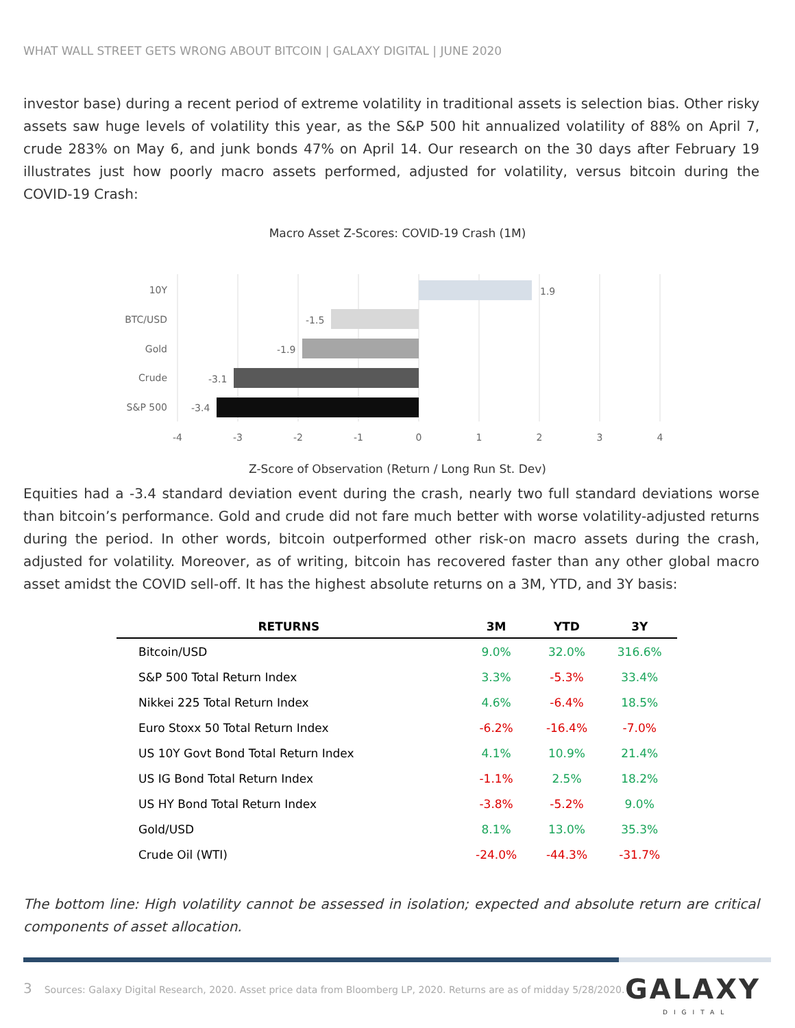WHAT WALL STREET GETS WRONG ABOUT BITCOIN | GALAXY DIGITAL | JUNE 2020
investor base) during a recent period of extreme volatility in traditional assets is selection bias. Other risky assets saw huge levels of volatility this year, as the S&P 500 hit annualized volatility of 88% on April 7, crude 283% on May 6, and junk bonds 47% on April 14. Our research on the 30 days after February 19 illustrates just how poorly macro assets performed, adjusted for volatility, versus bitcoin during the COVID-19 Crash:
Macro Asset Z-Scores: COVID-19 Crash (1M)
10Y
BTC/USD
Gold
Crude
S&P 500
1.9
-1.5
-1.9
-3.1
-3.4
-4
-3
-2
-1
0
1
2
3
4
Z-Score of Observation (Return / Long Run St. Dev)
Equities had a -3.4 standard deviation event during the crash, nearly two full standard deviations worse than bitcoin’s performance. Gold and crude did not fare much better with worse volatility-adjusted returns during the period. In other words, bitcoin outperformed other risk-on macro assets during the crash, adjusted for volatility. Moreover, as of writing, bitcoin has recovered faster than any other global macro asset amidst the COVID sell-off. It has the highest absolute returns on a 3M, YTD, and 3Y basis:
| RETURNS | 3M | YTD | 3Y |
| --- | --- | --- | --- |
| Bitcoin/USD | 9.0% | 32.0% | 316.6% |
| S&P 500 Total Return Index | 3.3% | -5.3% | 33.4% |
| Nikkei 225 Total Return Index | 4.6% | -6.4% | 18.5% |
| Euro Stoxx 50 Total Return Index | -6.2% | -16.4% | -7.0% |
| US 10Y Govt Bond Total Return Index | 4.1% | 10.9% | 21.4% |
| US IG Bond Total Return Index | -1.1% | 2.5% | 18.2% |
| US HY Bond Total Return Index | -3.8% | -5.2% | 9.0% |
| Gold/USD | 8.1% | 13.0% | 35.3% |
| Crude Oil (WTI) | -24.0% | -44.3% | -31.7% |
The bottom line: High volatility cannot be assessed in isolation; expected and absolute return are critical components of asset allocation.
3 Sources: Galaxy Digital Research, 2020. Asset price data from Bloomberg LP, 2020. Returns are as of midday 5/28/2020.
GALAXY
DIGITAL